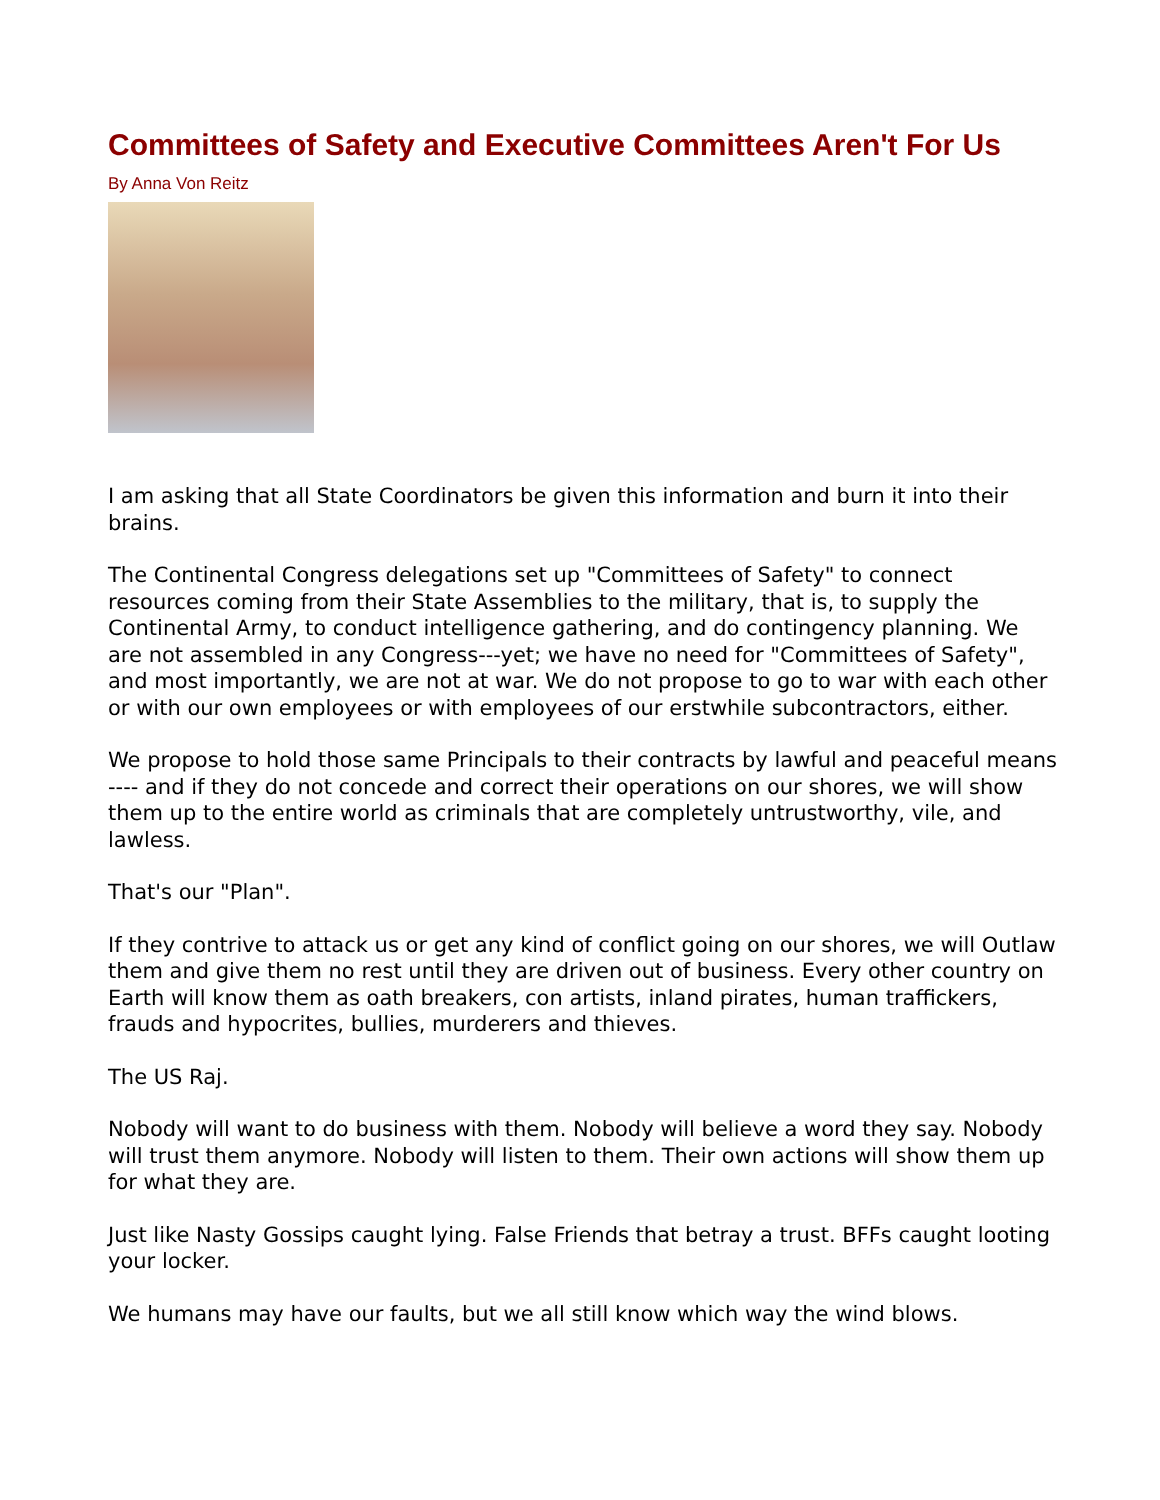Committees of Safety and Executive Committees Aren't For Us
By Anna Von Reitz
I am asking that all State Coordinators be given this information and burn it into their brains.
The Continental Congress delegations set up "Committees of Safety" to connect resources coming from their State Assemblies to the military, that is, to supply the Continental Army, to conduct intelligence gathering, and do contingency planning. We are not assembled in any Congress---yet; we have no need for "Committees of Safety", and most importantly, we are not at war. We do not propose to go to war with each other or with our own employees or with employees of our erstwhile subcontractors, either.
We propose to hold those same Principals to their contracts by lawful and peaceful means ---- and if they do not concede and correct their operations on our shores, we will show them up to the entire world as criminals that are completely untrustworthy, vile, and lawless.
That's our "Plan".
If they contrive to attack us or get any kind of conflict going on our shores, we will Outlaw them and give them no rest until they are driven out of business. Every other country on Earth will know them as oath breakers, con artists, inland pirates, human traffickers, frauds and hypocrites, bullies, murderers and thieves.
The US Raj.
Nobody will want to do business with them. Nobody will believe a word they say. Nobody will trust them anymore. Nobody will listen to them. Their own actions will show them up for what they are.
Just like Nasty Gossips caught lying. False Friends that betray a trust. BFFs caught looting your locker.
We humans may have our faults, but we all still know which way the wind blows.